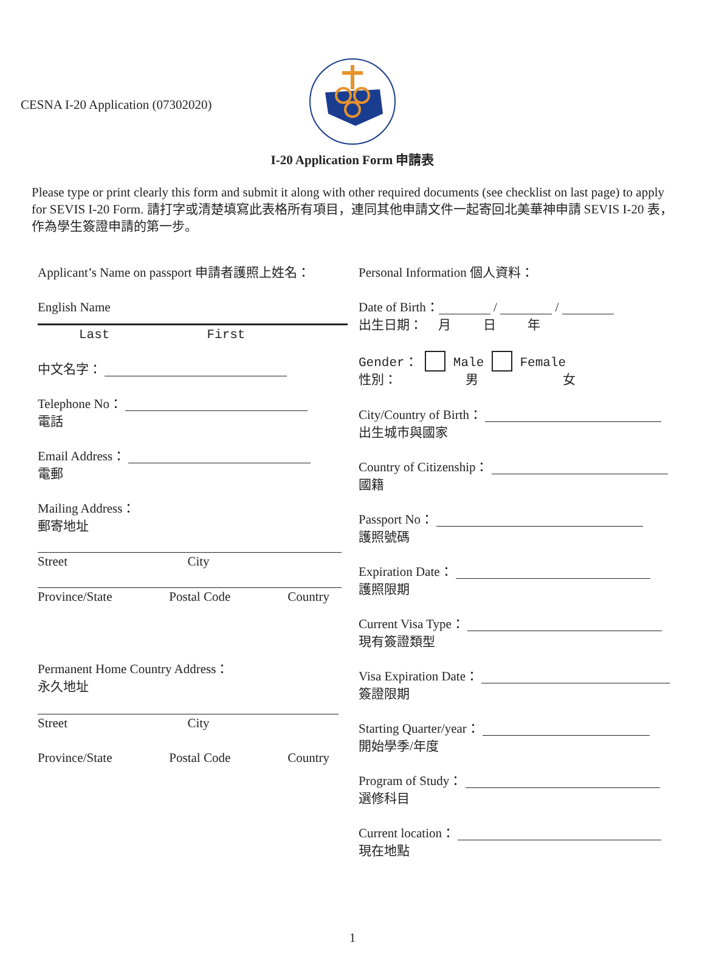CESNA I-20 Application (07302020)
I-20 Application Form 申請表
Please type or print clearly this form and submit it along with other required documents (see checklist on last page) to apply for SEVIS I-20 Form. 請打字或清楚填寫此表格所有項目，連同其他申請文件一起寄回北美華神申請 SEVIS I-20 表，作為學生簽證申請的第一步。
Applicant’s Name on passport 申請者護照上姓名：
English Name
Last First
中文名字：
Telephone No：
電話
Email Address：
電郵
Mailing Address：
郵寄地址
Street City
Province/State Postal Code Country
Permanent Home Country Address：
永久地址
Street City
Province/State Postal Code Country
Personal Information 個人資料：
Date of Birth： / /
出生日期： 月 日 年
Gender： Male Female
性別： 男 女
City/Country of Birth：
出生城市與國家
Country of Citizenship：
國籍
Passport No：
護照號碼
Expiration Date：
護照限期
Current Visa Type：
現有簽證類型
Visa Expiration Date：
簽證限期
Starting Quarter/year：
開始學季/年度
Program of Study：
選修科目
Current location：
現在地點
1